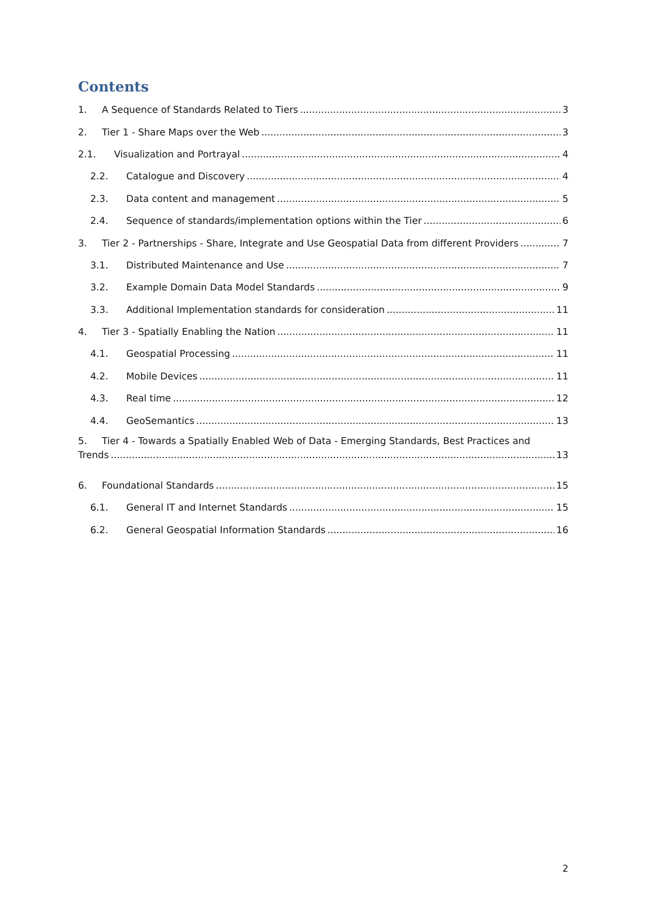Contents
1. A Sequence of Standards Related to Tiers 3
2. Tier 1 - Share Maps over the Web 3
2.1. Visualization and Portrayal 4
2.2. Catalogue and Discovery 4
2.3. Data content and management 5
2.4. Sequence of standards/implementation options within the Tier 6
3. Tier 2 - Partnerships - Share, Integrate and Use Geospatial Data from different Providers 7
3.1. Distributed Maintenance and Use 7
3.2. Example Domain Data Model Standards 9
3.3. Additional Implementation standards for consideration 11
4. Tier 3 - Spatially Enabling the Nation 11
4.1. Geospatial Processing 11
4.2. Mobile Devices 11
4.3. Real time 12
4.4. GeoSemantics 13
5. Tier 4 - Towards a Spatially Enabled Web of Data - Emerging Standards, Best Practices and
Trends 13
6. Foundational Standards 15
6.1. General IT and Internet Standards 15
6.2. General Geospatial Information Standards 16
2